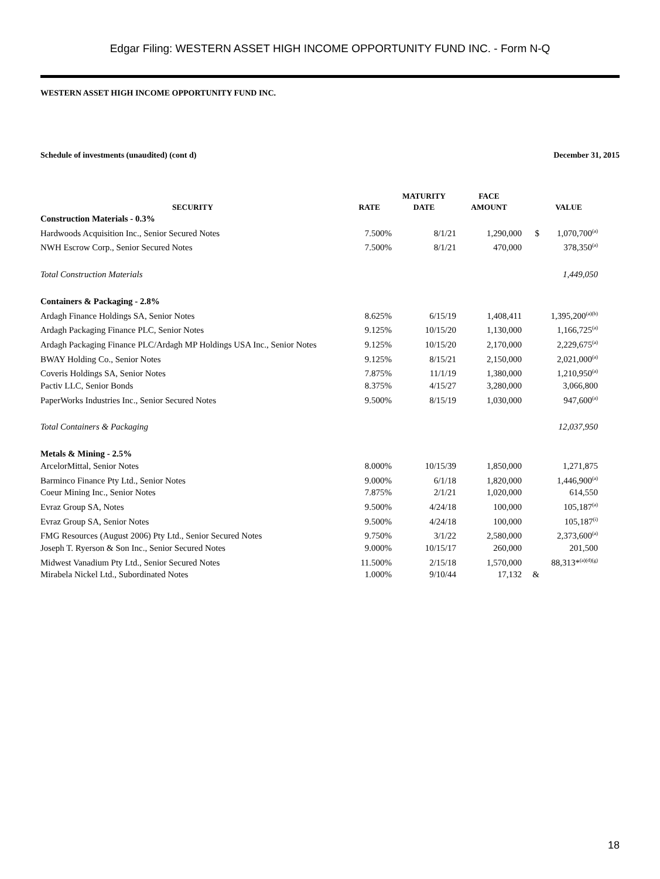Edgar Filing: WESTERN ASSET HIGH INCOME OPPORTUNITY FUND INC. - Form N-Q
WESTERN ASSET HIGH INCOME OPPORTUNITY FUND INC.
Schedule of investments (unaudited) (cont d) December 31, 2015
| SECURITY | RATE | MATURITY DATE | FACE AMOUNT | | VALUE | |
| --- | --- | --- | --- | --- | --- | --- |
| Construction Materials - 0.3% | | | | | | |
| Hardwoods Acquisition Inc., Senior Secured Notes | 7.500% | 8/1/21 | 1,290,000 | $ | 1,070,700<sup>(a)</sup> | |
| NWH Escrow Corp., Senior Secured Notes | 7.500% | 8/1/21 | 470,000 | | 378,350<sup>(a)</sup> | |
| Total Construction Materials | | | | | 1,449,050 | |
| Containers & Packaging - 2.8% | | | | | | |
| Ardagh Finance Holdings SA, Senior Notes | 8.625% | 6/15/19 | 1,408,411 | | 1,395,200<sup>(a)(b)</sup> | |
| Ardagh Packaging Finance PLC, Senior Notes | 9.125% | 10/15/20 | 1,130,000 | | 1,166,725<sup>(a)</sup> | |
| Ardagh Packaging Finance PLC/Ardagh MP Holdings USA Inc., Senior Notes | 9.125% | 10/15/20 | 2,170,000 | | 2,229,675<sup>(a)</sup> | |
| BWAY Holding Co., Senior Notes | 9.125% | 8/15/21 | 2,150,000 | | 2,021,000<sup>(a)</sup> | |
| Coveris Holdings SA, Senior Notes | 7.875% | 11/1/19 | 1,380,000 | | 1,210,950<sup>(a)</sup> | |
| Pactiv LLC, Senior Bonds | 8.375% | 4/15/27 | 3,280,000 | | 3,066,800 | |
| PaperWorks Industries Inc., Senior Secured Notes | 9.500% | 8/15/19 | 1,030,000 | | 947,600<sup>(a)</sup> | |
| Total Containers & Packaging | | | | | 12,037,950 | |
| Metals & Mining - 2.5% | | | | | | |
| ArcelorMittal, Senior Notes | 8.000% | 10/15/39 | 1,850,000 | | 1,271,875 | |
| Barminco Finance Pty Ltd., Senior Notes | 9.000% | 6/1/18 | 1,820,000 | | 1,446,900<sup>(a)</sup> | |
| Coeur Mining Inc., Senior Notes | 7.875% | 2/1/21 | 1,020,000 | | 614,550 | |
| Evraz Group SA, Notes | 9.500% | 4/24/18 | 100,000 | | 105,187<sup>(a)</sup> | |
| Evraz Group SA, Senior Notes | 9.500% | 4/24/18 | 100,000 | | 105,187<sup>(i)</sup> | |
| FMG Resources (August 2006) Pty Ltd., Senior Secured Notes | 9.750% | 3/1/22 | 2,580,000 | | 2,373,600<sup>(a)</sup> | |
| Joseph T. Ryerson & Son Inc., Senior Secured Notes | 9.000% | 10/15/17 | 260,000 | | 201,500 | |
| Midwest Vanadium Pty Ltd., Senior Secured Notes | 11.500% | 2/15/18 | 1,570,000 | | 88,313*<sup>(a)(d)(g)</sup> | |
| Mirabela Nickel Ltd., Subordinated Notes | 1.000% | 9/10/44 | 17,132 | & | | |
18